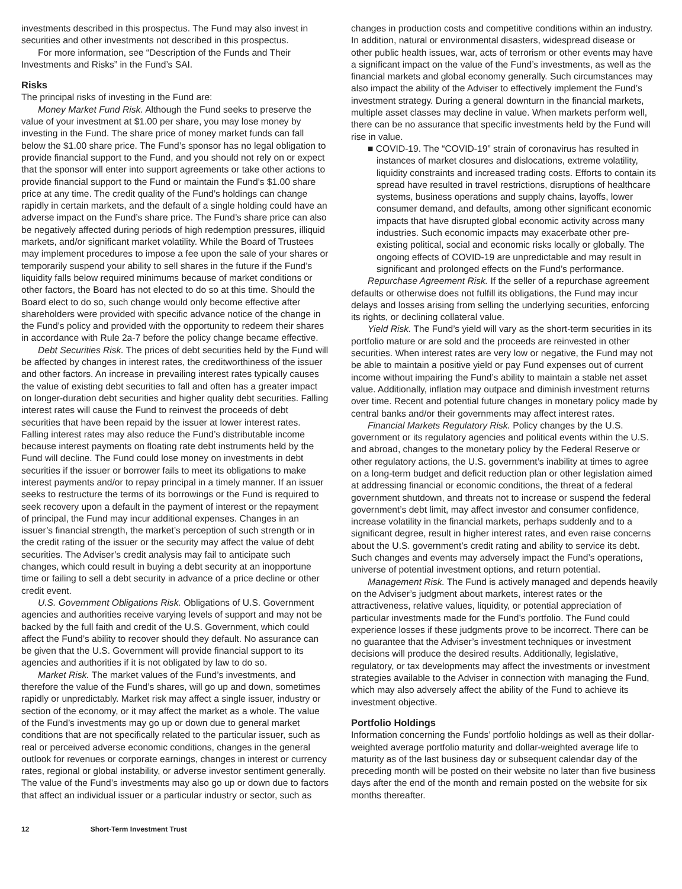investments described in this prospectus. The Fund may also invest in securities and other investments not described in this prospectus.
For more information, see “Description of the Funds and Their Investments and Risks” in the Fund’s SAI.
Risks
The principal risks of investing in the Fund are:
Money Market Fund Risk. Although the Fund seeks to preserve the value of your investment at $1.00 per share, you may lose money by investing in the Fund. The share price of money market funds can fall below the $1.00 share price. The Fund’s sponsor has no legal obligation to provide financial support to the Fund, and you should not rely on or expect that the sponsor will enter into support agreements or take other actions to provide financial support to the Fund or maintain the Fund’s $1.00 share price at any time. The credit quality of the Fund’s holdings can change rapidly in certain markets, and the default of a single holding could have an adverse impact on the Fund’s share price. The Fund’s share price can also be negatively affected during periods of high redemption pressures, illiquid markets, and/or significant market volatility. While the Board of Trustees may implement procedures to impose a fee upon the sale of your shares or temporarily suspend your ability to sell shares in the future if the Fund’s liquidity falls below required minimums because of market conditions or other factors, the Board has not elected to do so at this time. Should the Board elect to do so, such change would only become effective after shareholders were provided with specific advance notice of the change in the Fund’s policy and provided with the opportunity to redeem their shares in accordance with Rule 2a-7 before the policy change became effective.
Debt Securities Risk. The prices of debt securities held by the Fund will be affected by changes in interest rates, the creditworthiness of the issuer and other factors. An increase in prevailing interest rates typically causes the value of existing debt securities to fall and often has a greater impact on longer-duration debt securities and higher quality debt securities. Falling interest rates will cause the Fund to reinvest the proceeds of debt securities that have been repaid by the issuer at lower interest rates. Falling interest rates may also reduce the Fund’s distributable income because interest payments on floating rate debt instruments held by the Fund will decline. The Fund could lose money on investments in debt securities if the issuer or borrower fails to meet its obligations to make interest payments and/or to repay principal in a timely manner. If an issuer seeks to restructure the terms of its borrowings or the Fund is required to seek recovery upon a default in the payment of interest or the repayment of principal, the Fund may incur additional expenses. Changes in an issuer’s financial strength, the market’s perception of such strength or in the credit rating of the issuer or the security may affect the value of debt securities. The Adviser’s credit analysis may fail to anticipate such changes, which could result in buying a debt security at an inopportune time or failing to sell a debt security in advance of a price decline or other credit event.
U.S. Government Obligations Risk. Obligations of U.S. Government agencies and authorities receive varying levels of support and may not be backed by the full faith and credit of the U.S. Government, which could affect the Fund’s ability to recover should they default. No assurance can be given that the U.S. Government will provide financial support to its agencies and authorities if it is not obligated by law to do so.
Market Risk. The market values of the Fund’s investments, and therefore the value of the Fund’s shares, will go up and down, sometimes rapidly or unpredictably. Market risk may affect a single issuer, industry or section of the economy, or it may affect the market as a whole. The value of the Fund’s investments may go up or down due to general market conditions that are not specifically related to the particular issuer, such as real or perceived adverse economic conditions, changes in the general outlook for revenues or corporate earnings, changes in interest or currency rates, regional or global instability, or adverse investor sentiment generally. The value of the Fund’s investments may also go up or down due to factors that affect an individual issuer or a particular industry or sector, such as
changes in production costs and competitive conditions within an industry. In addition, natural or environmental disasters, widespread disease or other public health issues, war, acts of terrorism or other events may have a significant impact on the value of the Fund’s investments, as well as the financial markets and global economy generally. Such circumstances may also impact the ability of the Adviser to effectively implement the Fund’s investment strategy. During a general downturn in the financial markets, multiple asset classes may decline in value. When markets perform well, there can be no assurance that specific investments held by the Fund will rise in value.
■ COVID-19. The “COVID-19” strain of coronavirus has resulted in instances of market closures and dislocations, extreme volatility, liquidity constraints and increased trading costs. Efforts to contain its spread have resulted in travel restrictions, disruptions of healthcare systems, business operations and supply chains, layoffs, lower consumer demand, and defaults, among other significant economic impacts that have disrupted global economic activity across many industries. Such economic impacts may exacerbate other pre-existing political, social and economic risks locally or globally. The ongoing effects of COVID-19 are unpredictable and may result in significant and prolonged effects on the Fund’s performance.
Repurchase Agreement Risk. If the seller of a repurchase agreement defaults or otherwise does not fulfill its obligations, the Fund may incur delays and losses arising from selling the underlying securities, enforcing its rights, or declining collateral value.
Yield Risk. The Fund’s yield will vary as the short-term securities in its portfolio mature or are sold and the proceeds are reinvested in other securities. When interest rates are very low or negative, the Fund may not be able to maintain a positive yield or pay Fund expenses out of current income without impairing the Fund’s ability to maintain a stable net asset value. Additionally, inflation may outpace and diminish investment returns over time. Recent and potential future changes in monetary policy made by central banks and/or their governments may affect interest rates.
Financial Markets Regulatory Risk. Policy changes by the U.S. government or its regulatory agencies and political events within the U.S. and abroad, changes to the monetary policy by the Federal Reserve or other regulatory actions, the U.S. government’s inability at times to agree on a long-term budget and deficit reduction plan or other legislation aimed at addressing financial or economic conditions, the threat of a federal government shutdown, and threats not to increase or suspend the federal government’s debt limit, may affect investor and consumer confidence, increase volatility in the financial markets, perhaps suddenly and to a significant degree, result in higher interest rates, and even raise concerns about the U.S. government’s credit rating and ability to service its debt. Such changes and events may adversely impact the Fund’s operations, universe of potential investment options, and return potential.
Management Risk. The Fund is actively managed and depends heavily on the Adviser’s judgment about markets, interest rates or the attractiveness, relative values, liquidity, or potential appreciation of particular investments made for the Fund’s portfolio. The Fund could experience losses if these judgments prove to be incorrect. There can be no guarantee that the Adviser’s investment techniques or investment decisions will produce the desired results. Additionally, legislative, regulatory, or tax developments may affect the investments or investment strategies available to the Adviser in connection with managing the Fund, which may also adversely affect the ability of the Fund to achieve its investment objective.
Portfolio Holdings
Information concerning the Funds’ portfolio holdings as well as their dollar-weighted average portfolio maturity and dollar-weighted average life to maturity as of the last business day or subsequent calendar day of the preceding month will be posted on their website no later than five business days after the end of the month and remain posted on the website for six months thereafter.
12 Short-Term Investment Trust